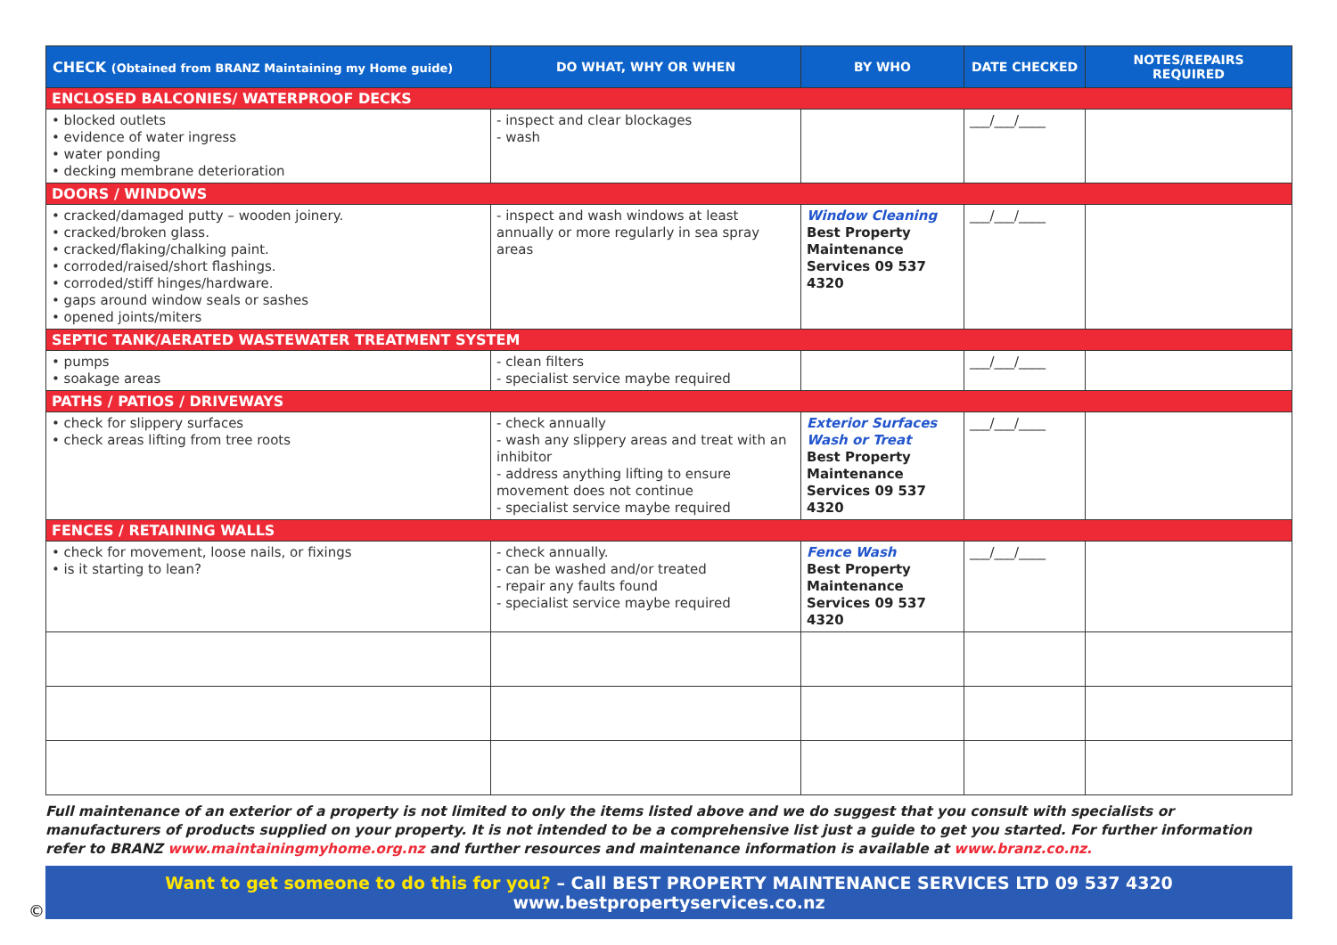| CHECK (Obtained from BRANZ Maintaining my Home guide) | DO WHAT, WHY OR WHEN | BY WHO | DATE CHECKED | NOTES/REPAIRS REQUIRED |
| --- | --- | --- | --- | --- |
| ENCLOSED BALCONIES/ WATERPROOF DECKS | | | | |
| • blocked outlets • evidence of water ingress • water ponding • decking membrane deterioration | - inspect and clear blockages - wash | | ___/___/____ | |
| DOORS / WINDOWS | | | | |
| • cracked/damaged putty – wooden joinery. • cracked/broken glass. • cracked/flaking/chalking paint. • corroded/raised/short flashings. • corroded/stiff hinges/hardware. • gaps around window seals or sashes • opened joints/miters | - inspect and wash windows at least annually or more regularly in sea spray areas | Window Cleaning Best Property Maintenance Services 09 537 4320 | ___/___/____ | |
| SEPTIC TANK/AERATED WASTEWATER TREATMENT SYSTEM | | | | |
| • pumps • soakage areas | - clean filters - specialist service maybe required | | ___/___/____ | |
| PATHS / PATIOS / DRIVEWAYS | | | | |
| • check for slippery surfaces • check areas lifting from tree roots | - check annually - wash any slippery areas and treat with an inhibitor - address anything lifting to ensure movement does not continue - specialist service maybe required | Exterior Surfaces Wash or Treat Best Property Maintenance Services 09 537 4320 | ___/___/____ | |
| FENCES / RETAINING WALLS | | | | |
| • check for movement, loose nails, or fixings • is it starting to lean? | - check annually. - can be washed and/or treated - repair any faults found - specialist service maybe required | Fence Wash Best Property Maintenance Services 09 537 4320 | ___/___/____ | |
Full maintenance of an exterior of a property is not limited to only the items listed above and we do suggest that you consult with specialists or manufacturers of products supplied on your property. It is not intended to be a comprehensive list just a guide to get you started. For further information refer to BRANZ www.maintainingmyhome.org.nz and further resources and maintenance information is available at www.branz.co.nz.
Want to get someone to do this for you? – Call BEST PROPERTY MAINTENANCE SERVICES LTD 09 537 4320 www.bestpropertyservices.co.nz
©